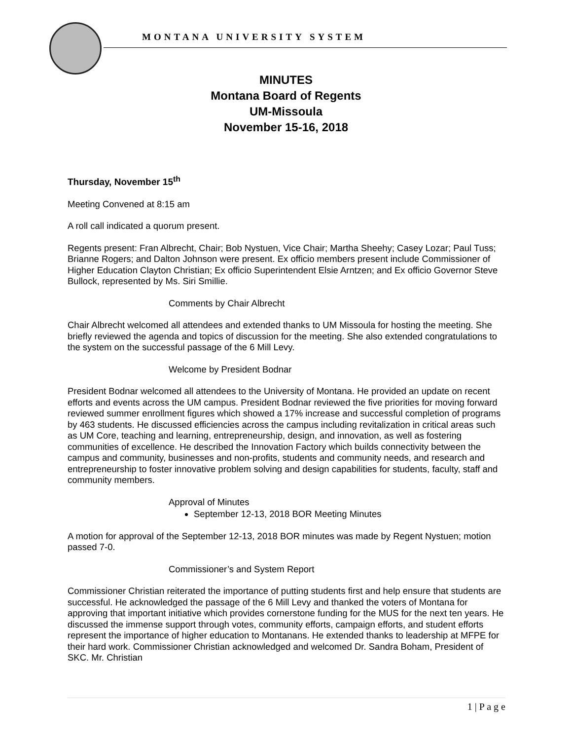MONTANA UNIVERSITY SYSTEM
MINUTES
Montana Board of Regents
UM-Missoula
November 15-16, 2018
Thursday, November 15<sup>th</sup>
Meeting Convened at 8:15 am
A roll call indicated a quorum present.
Regents present: Fran Albrecht, Chair; Bob Nystuen, Vice Chair; Martha Sheehy; Casey Lozar; Paul Tuss; Brianne Rogers; and Dalton Johnson were present. Ex officio members present include Commissioner of Higher Education Clayton Christian; Ex officio Superintendent Elsie Arntzen; and Ex officio Governor Steve Bullock, represented by Ms. Siri Smillie.
Comments by Chair Albrecht
Chair Albrecht welcomed all attendees and extended thanks to UM Missoula for hosting the meeting. She briefly reviewed the agenda and topics of discussion for the meeting. She also extended congratulations to the system on the successful passage of the 6 Mill Levy.
Welcome by President Bodnar
President Bodnar welcomed all attendees to the University of Montana. He provided an update on recent efforts and events across the UM campus. President Bodnar reviewed the five priorities for moving forward reviewed summer enrollment figures which showed a 17% increase and successful completion of programs by 463 students. He discussed efficiencies across the campus including revitalization in critical areas such as UM Core, teaching and learning, entrepreneurship, design, and innovation, as well as fostering communities of excellence. He described the Innovation Factory which builds connectivity between the campus and community, businesses and non-profits, students and community needs, and research and entrepreneurship to foster innovative problem solving and design capabilities for students, faculty, staff and community members.
Approval of Minutes
September 12-13, 2018 BOR Meeting Minutes
A motion for approval of the September 12-13, 2018 BOR minutes was made by Regent Nystuen; motion passed 7-0.
Commissioner’s and System Report
Commissioner Christian reiterated the importance of putting students first and help ensure that students are successful. He acknowledged the passage of the 6 Mill Levy and thanked the voters of Montana for approving that important initiative which provides cornerstone funding for the MUS for the next ten years. He discussed the immense support through votes, community efforts, campaign efforts, and student efforts represent the importance of higher education to Montanans. He extended thanks to leadership at MFPE for their hard work. Commissioner Christian acknowledged and welcomed Dr. Sandra Boham, President of SKC. Mr. Christian
1 | P a g e